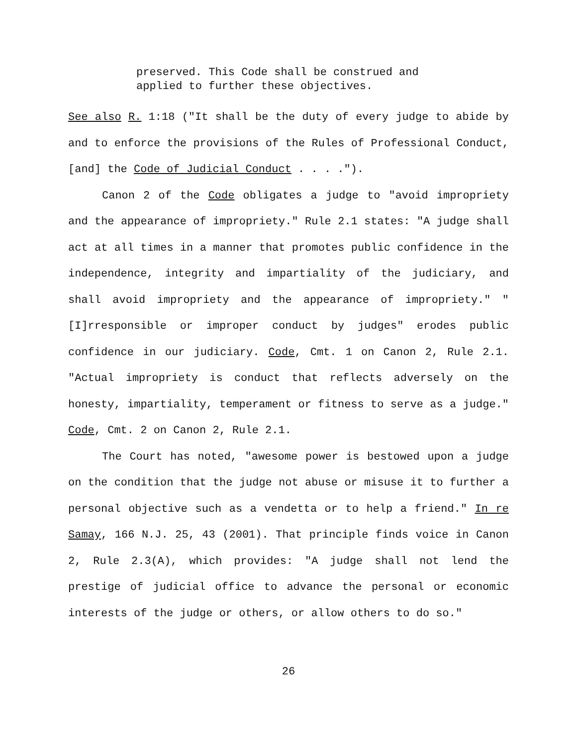preserved. This Code shall be construed and applied to further these objectives.
See also R. 1:18 ("It shall be the duty of every judge to abide by and to enforce the provisions of the Rules of Professional Conduct, [and] the Code of Judicial Conduct . . . .").
Canon 2 of the Code obligates a judge to "avoid impropriety and the appearance of impropriety." Rule 2.1 states: "A judge shall act at all times in a manner that promotes public confidence in the independence, integrity and impartiality of the judiciary, and shall avoid impropriety and the appearance of impropriety." "[I]rresponsible or improper conduct by judges" erodes public confidence in our judiciary. Code, Cmt. 1 on Canon 2, Rule 2.1. "Actual impropriety is conduct that reflects adversely on the honesty, impartiality, temperament or fitness to serve as a judge." Code, Cmt. 2 on Canon 2, Rule 2.1.
The Court has noted, "awesome power is bestowed upon a judge on the condition that the judge not abuse or misuse it to further a personal objective such as a vendetta or to help a friend." In re Samay, 166 N.J. 25, 43 (2001). That principle finds voice in Canon 2, Rule 2.3(A), which provides: "A judge shall not lend the prestige of judicial office to advance the personal or economic interests of the judge or others, or allow others to do so."
26